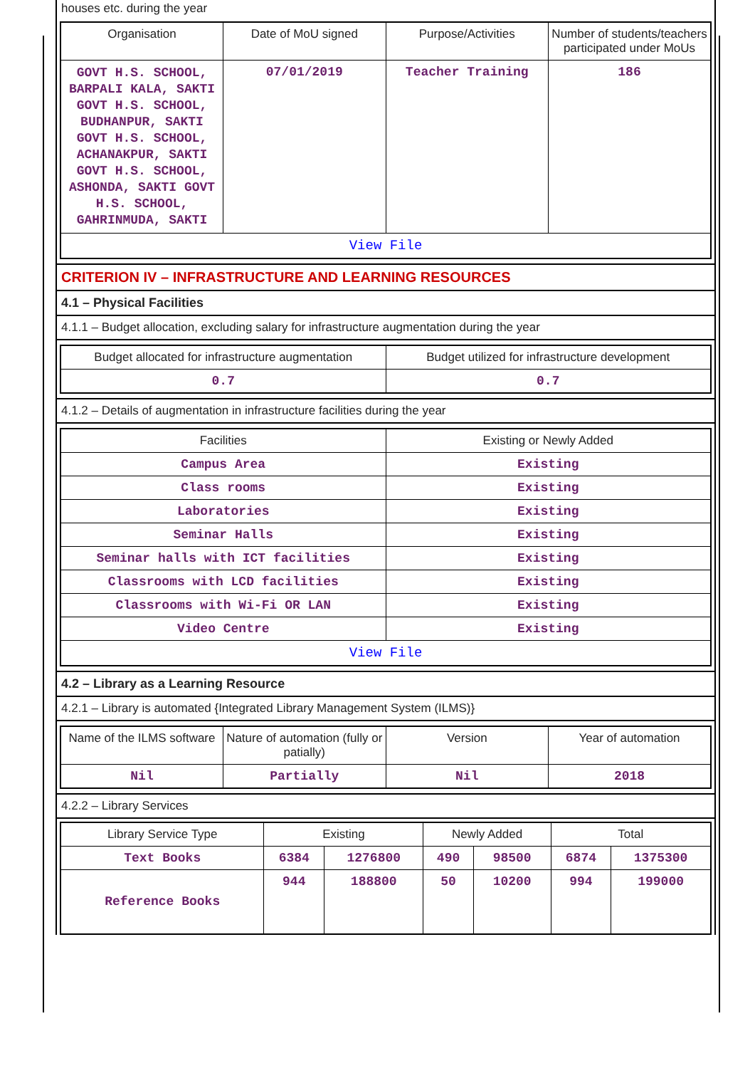houses etc. during the year
| Organisation | Date of MoU signed | Purpose/Activities | Number of students/teachers participated under MoUs |
| --- | --- | --- | --- |
| GOVT H.S. SCHOOL, BARPALI KALA, SAKTI GOVT H.S. SCHOOL, BUDHANPUR, SAKTI GOVT H.S. SCHOOL, ACHANAKPUR, SAKTI GOVT H.S. SCHOOL, ASHONDA, SAKTI GOVT H.S. SCHOOL, GAHRINMUDA, SAKTI | 07/01/2019 | Teacher Training | 186 |
| View File | | | |
CRITERION IV – INFRASTRUCTURE AND LEARNING RESOURCES
4.1 – Physical Facilities
4.1.1 – Budget allocation, excluding salary for infrastructure augmentation during the year
| Budget allocated for infrastructure augmentation | Budget utilized for infrastructure development |
| --- | --- |
| 0.7 | 0.7 |
4.1.2 – Details of augmentation in infrastructure facilities during the year
| Facilities | Existing or Newly Added |
| --- | --- |
| Campus Area | Existing |
| Class rooms | Existing |
| Laboratories | Existing |
| Seminar Halls | Existing |
| Seminar halls with ICT facilities | Existing |
| Classrooms with LCD facilities | Existing |
| Classrooms with Wi-Fi OR LAN | Existing |
| Video Centre | Existing |
| View File | |
4.2 – Library as a Learning Resource
4.2.1 – Library is automated {Integrated Library Management System (ILMS)}
| Name of the ILMS software | Nature of automation (fully or patially) | Version | Year of automation |
| --- | --- | --- | --- |
| Nil | Partially | Nil | 2018 |
4.2.2 – Library Services
| Library Service Type | Existing | | Newly Added | | Total | |
| --- | --- | --- | --- | --- | --- | --- |
| Text Books | 6384 | 1276800 | 490 | 98500 | 6874 | 1375300 |
| Reference Books | 944 | 188800 | 50 | 10200 | 994 | 199000 |